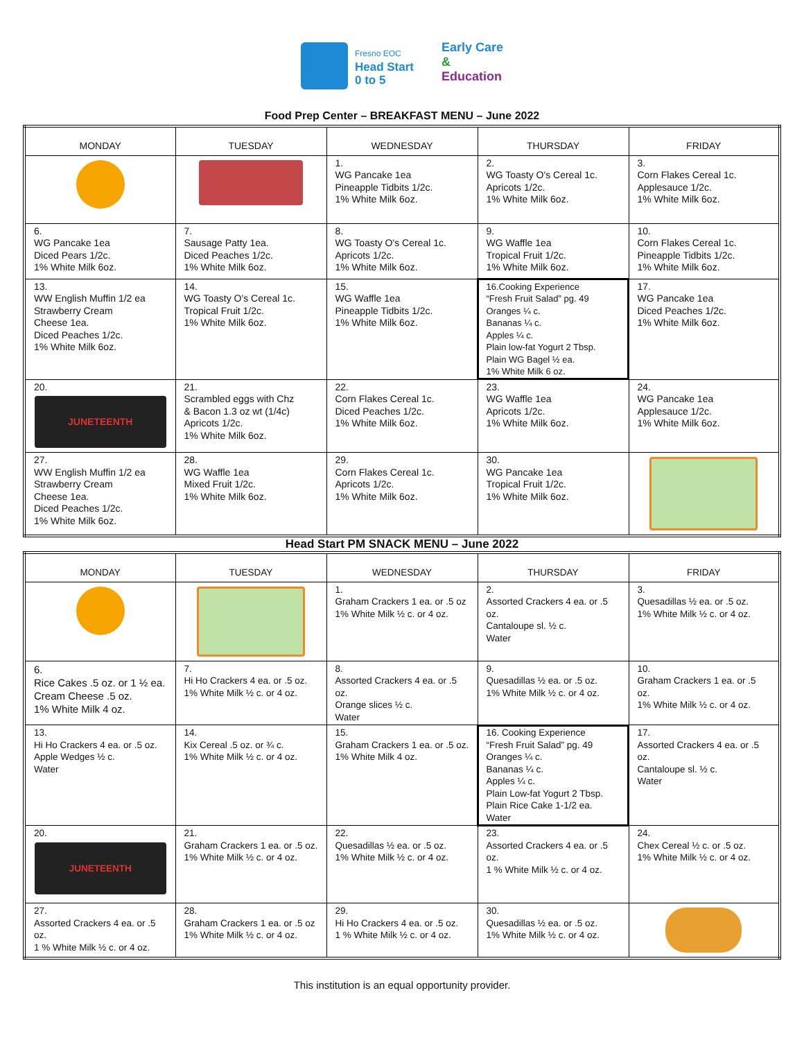Fresno EOC
Head Start
0 to 5
Early Care
&
Education
Food Prep Center – BREAKFAST MENU – June 2022
| MONDAY | TUESDAY | WEDNESDAY | THURSDAY | FRIDAY |
| --- | --- | --- | --- | --- |
| | | 1. WG Pancake 1ea Pineapple Tidbits 1/2c. 1% White Milk 6oz. | 2. WG Toasty O's Cereal 1c. Apricots 1/2c. 1% White Milk 6oz. | 3. Corn Flakes Cereal 1c. Applesauce 1/2c. 1% White Milk 6oz. |
| 6. WG Pancake 1ea Diced Pears 1/2c. 1% White Milk 6oz. | 7. Sausage Patty 1ea. Diced Peaches 1/2c. 1% White Milk 6oz. | 8. WG Toasty O's Cereal 1c. Apricots 1/2c. 1% White Milk 6oz. | 9. WG Waffle 1ea Tropical Fruit 1/2c. 1% White Milk 6oz. | 10. Corn Flakes Cereal 1c. Pineapple Tidbits 1/2c. 1% White Milk 6oz. |
| 13. WW English Muffin 1/2 ea Strawberry Cream Cheese 1ea. Diced Peaches 1/2c. 1% White Milk 6oz. | 14. WG Toasty O's Cereal 1c. Tropical Fruit 1/2c. 1% White Milk 6oz. | 15. WG Waffle 1ea Pineapple Tidbits 1/2c. 1% White Milk 6oz. | 16.Cooking Experience “Fresh Fruit Salad” pg. 49 Oranges ¼ c. Bananas ¼ c. Apples ¼ c. Plain low-fat Yogurt 2 Tbsp. Plain WG Bagel ½ ea. 1% White Milk 6 oz. | 17. WG Pancake 1ea Diced Peaches 1/2c. 1% White Milk 6oz. |
| 20. JUNETEENTH | 21. Scrambled eggs with Chz & Bacon 1.3 oz wt (1/4c) Apricots 1/2c. 1% White Milk 6oz. | 22. Corn Flakes Cereal 1c. Diced Peaches 1/2c. 1% White Milk 6oz. | 23. WG Waffle 1ea Apricots 1/2c. 1% White Milk 6oz. | 24. WG Pancake 1ea Applesauce 1/2c. 1% White Milk 6oz. |
| 27. WW English Muffin 1/2 ea Strawberry Cream Cheese 1ea. Diced Peaches 1/2c. 1% White Milk 6oz. | 28. WG Waffle 1ea Mixed Fruit 1/2c. 1% White Milk 6oz. | 29. Corn Flakes Cereal 1c. Apricots 1/2c. 1% White Milk 6oz. | 30. WG Pancake 1ea Tropical Fruit 1/2c. 1% White Milk 6oz. | |
Head Start PM SNACK MENU – June 2022
| MONDAY | TUESDAY | WEDNESDAY | THURSDAY | FRIDAY |
| --- | --- | --- | --- | --- |
| | | 1. Graham Crackers 1 ea. or .5 oz 1% White Milk ½ c. or 4 oz. | 2. Assorted Crackers 4 ea. or .5 oz. Cantaloupe sl. ½ c. Water | 3. Quesadillas ½ ea. or .5 oz. 1% White Milk ½ c. or 4 oz. |
| 6. Rice Cakes .5 oz. or 1 ½ ea. Cream Cheese .5 oz. 1% White Milk 4 oz. | 7. Hi Ho Crackers 4 ea. or .5 oz. 1% White Milk ½ c. or 4 oz. | 8. Assorted Crackers 4 ea. or .5 oz. Orange slices ½ c. Water | 9. Quesadillas ½ ea. or .5 oz. 1% White Milk ½ c. or 4 oz. | 10. Graham Crackers 1 ea. or .5 oz. 1% White Milk ½ c. or 4 oz. |
| 13. Hi Ho Crackers 4 ea. or .5 oz. Apple Wedges ½ c. Water | 14. Kix Cereal .5 oz. or ¾ c. 1% White Milk ½ c. or 4 oz. | 15. Graham Crackers 1 ea. or .5 oz. 1% White Milk 4 oz. | 16. Cooking Experience “Fresh Fruit Salad” pg. 49 Oranges ¼ c. Bananas ¼ c. Apples ¼ c. Plain Low-fat Yogurt 2 Tbsp. Plain Rice Cake 1-1/2 ea. Water | 17. Assorted Crackers 4 ea. or .5 oz. Cantaloupe sl. ½ c. Water |
| 20. JUNETEENTH | 21. Graham Crackers 1 ea. or .5 oz. 1% White Milk ½ c. or 4 oz. | 22. Quesadillas ½ ea. or .5 oz. 1% White Milk ½ c. or 4 oz. | 23. Assorted Crackers 4 ea. or .5 oz. 1 % White Milk ½ c. or 4 oz. | 24. Chex Cereal ½ c. or .5 oz. 1% White Milk ½ c. or 4 oz. |
| 27. Assorted Crackers 4 ea. or .5 oz. 1 % White Milk ½ c. or 4 oz. | 28. Graham Crackers 1 ea. or .5 oz 1% White Milk ½ c. or 4 oz. | 29. Hi Ho Crackers 4 ea. or .5 oz. 1 % White Milk ½ c. or 4 oz. | 30. Quesadillas ½ ea. or .5 oz. 1% White Milk ½ c. or 4 oz. | |
This institution is an equal opportunity provider.